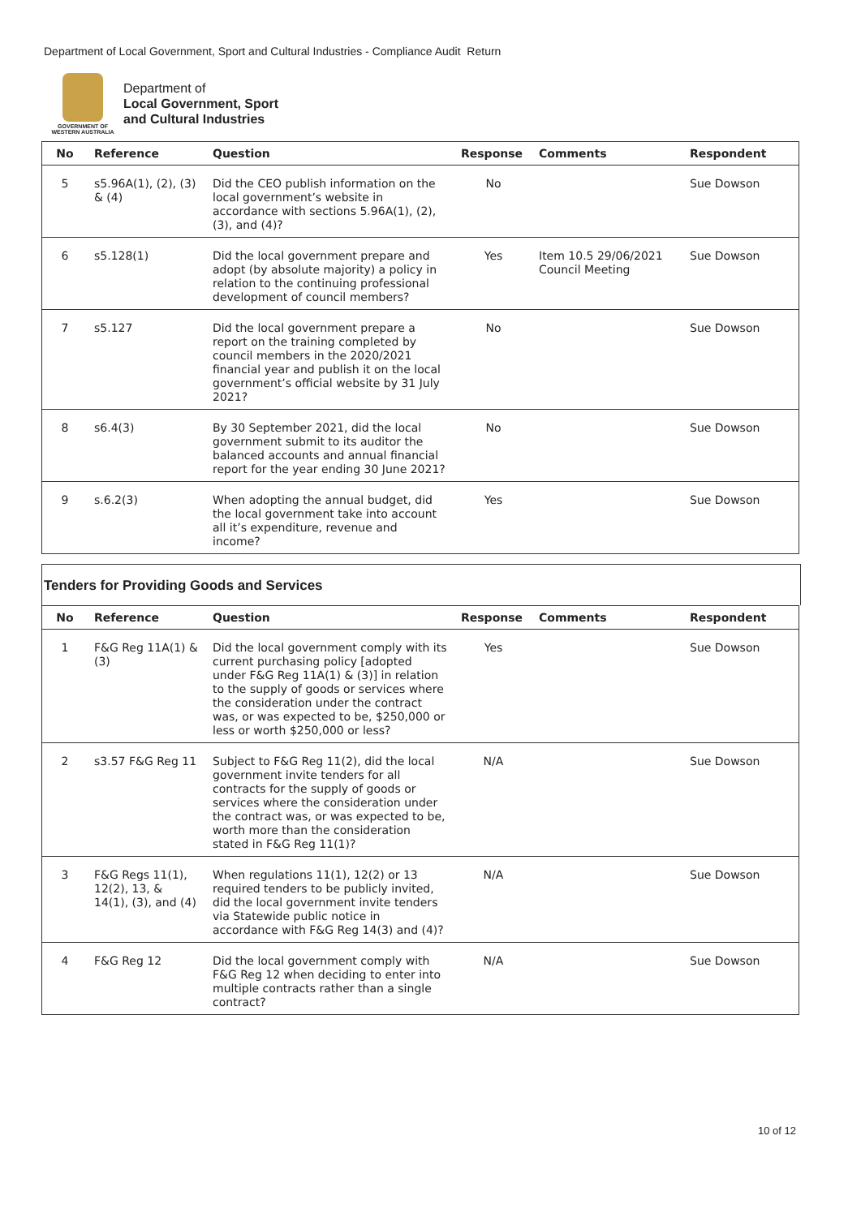Department of Local Government, Sport and Cultural Industries - Compliance Audit Return
GOVERNMENT OF
WESTERN AUSTRALIA
Department of
Local Government, Sport
and Cultural Industries
| No | Reference | Question | Response | Comments | Respondent |
| --- | --- | --- | --- | --- | --- |
| 5 | s5.96A(1), (2), (3) & (4) | Did the CEO publish information on the local government’s website in accordance with sections 5.96A(1), (2), (3), and (4)? | No | | Sue Dowson |
| 6 | s5.128(1) | Did the local government prepare and adopt (by absolute majority) a policy in relation to the continuing professional development of council members? | Yes | Item 10.5 29/06/2021 Council Meeting | Sue Dowson |
| 7 | s5.127 | Did the local government prepare a report on the training completed by council members in the 2020/2021 financial year and publish it on the local government’s official website by 31 July 2021? | No | | Sue Dowson |
| 8 | s6.4(3) | By 30 September 2021, did the local government submit to its auditor the balanced accounts and annual financial report for the year ending 30 June 2021? | No | | Sue Dowson |
| 9 | s.6.2(3) | When adopting the annual budget, did the local government take into account all it’s expenditure, revenue and income? | Yes | | Sue Dowson |
Tenders for Providing Goods and Services
| No | Reference | Question | Response | Comments | Respondent |
| --- | --- | --- | --- | --- | --- |
| 1 | F&G Reg 11A(1) & (3) | Did the local government comply with its current purchasing policy [adopted under F&G Reg 11A(1) & (3)] in relation to the supply of goods or services where the consideration under the contract was, or was expected to be, $250,000 or less or worth $250,000 or less? | Yes | | Sue Dowson |
| 2 | s3.57 F&G Reg 11 | Subject to F&G Reg 11(2), did the local government invite tenders for all contracts for the supply of goods or services where the consideration under the contract was, or was expected to be, worth more than the consideration stated in F&G Reg 11(1)? | N/A | | Sue Dowson |
| 3 | F&G Regs 11(1), 12(2), 13, & 14(1), (3), and (4) | When regulations 11(1), 12(2) or 13 required tenders to be publicly invited, did the local government invite tenders via Statewide public notice in accordance with F&G Reg 14(3) and (4)? | N/A | | Sue Dowson |
| 4 | F&G Reg 12 | Did the local government comply with F&G Reg 12 when deciding to enter into multiple contracts rather than a single contract? | N/A | | Sue Dowson |
10 of 12